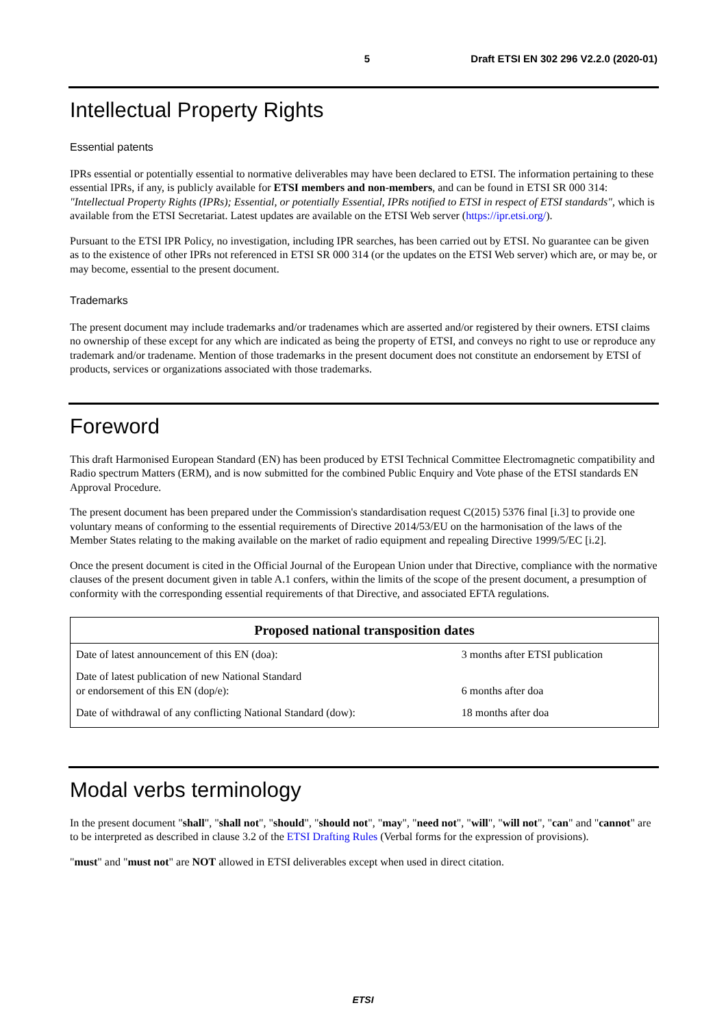5 Draft ETSI EN 302 296 V2.2.0 (2020-01)
Intellectual Property Rights
Essential patents
IPRs essential or potentially essential to normative deliverables may have been declared to ETSI. The information pertaining to these essential IPRs, if any, is publicly available for ETSI members and non-members, and can be found in ETSI SR 000 314: "Intellectual Property Rights (IPRs); Essential, or potentially Essential, IPRs notified to ETSI in respect of ETSI standards", which is available from the ETSI Secretariat. Latest updates are available on the ETSI Web server (https://ipr.etsi.org/).
Pursuant to the ETSI IPR Policy, no investigation, including IPR searches, has been carried out by ETSI. No guarantee can be given as to the existence of other IPRs not referenced in ETSI SR 000 314 (or the updates on the ETSI Web server) which are, or may be, or may become, essential to the present document.
Trademarks
The present document may include trademarks and/or tradenames which are asserted and/or registered by their owners. ETSI claims no ownership of these except for any which are indicated as being the property of ETSI, and conveys no right to use or reproduce any trademark and/or tradename. Mention of those trademarks in the present document does not constitute an endorsement by ETSI of products, services or organizations associated with those trademarks.
Foreword
This draft Harmonised European Standard (EN) has been produced by ETSI Technical Committee Electromagnetic compatibility and Radio spectrum Matters (ERM), and is now submitted for the combined Public Enquiry and Vote phase of the ETSI standards EN Approval Procedure.
The present document has been prepared under the Commission's standardisation request C(2015) 5376 final [i.3] to provide one voluntary means of conforming to the essential requirements of Directive 2014/53/EU on the harmonisation of the laws of the Member States relating to the making available on the market of radio equipment and repealing Directive 1999/5/EC [i.2].
Once the present document is cited in the Official Journal of the European Union under that Directive, compliance with the normative clauses of the present document given in table A.1 confers, within the limits of the scope of the present document, a presumption of conformity with the corresponding essential requirements of that Directive, and associated EFTA regulations.
| Proposed national transposition dates | |
| --- | --- |
| Date of latest announcement of this EN (doa): | 3 months after ETSI publication |
| Date of latest publication of new National Standard or endorsement of this EN (dop/e): | 6 months after doa |
| Date of withdrawal of any conflicting National Standard (dow): | 18 months after doa |
Modal verbs terminology
In the present document "shall", "shall not", "should", "should not", "may", "need not", "will", "will not", "can" and "cannot" are to be interpreted as described in clause 3.2 of the ETSI Drafting Rules (Verbal forms for the expression of provisions).
"must" and "must not" are NOT allowed in ETSI deliverables except when used in direct citation.
ETSI